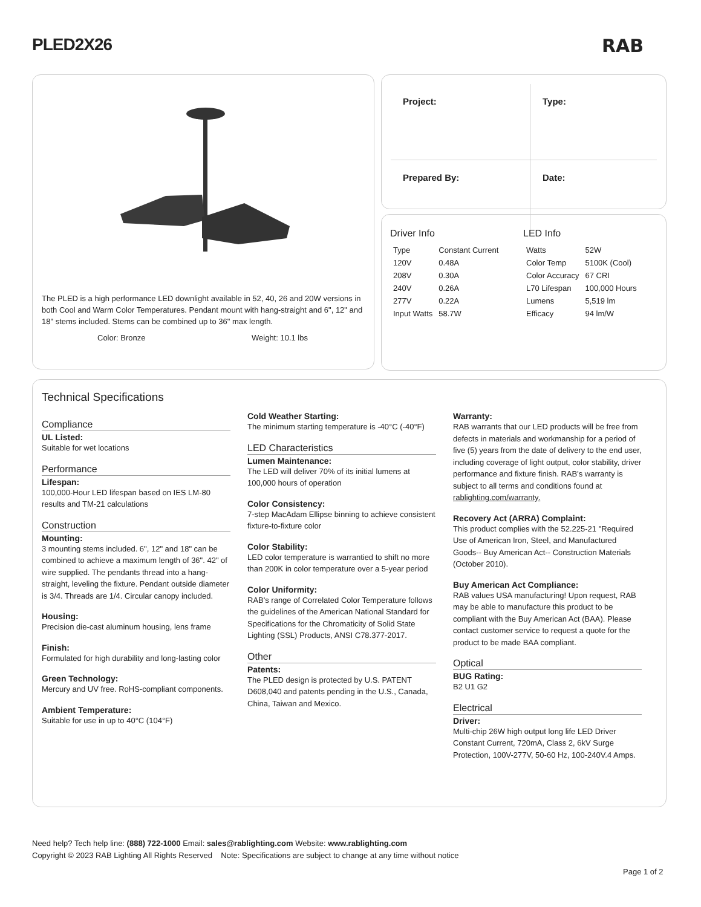PLED2X26 RAB
The PLED is a high performance LED downlight available in 52, 40, 26 and 20W versions in both Cool and Warm Color Temperatures. Pendant mount with hang-straight and 6", 12" and 18" stems included. Stems can be combined up to 36" max length.
Color: Bronze Weight: 10.1 lbs
| Project: | Type: |
| Prepared By: | Date: |
Driver Info
| Type | Constant Current |
| 120V | 0.48A |
| 208V | 0.30A |
| 240V | 0.26A |
| 277V | 0.22A |
| Input Watts | 58.7W |
LED Info
| Watts | 52W |
| Color Temp | 5100K (Cool) |
| Color Accuracy | 67 CRI |
| L70 Lifespan | 100,000 Hours |
| Lumens | 5,519 lm |
| Efficacy | 94 lm/W |
Technical Specifications
Compliance
UL Listed:
Suitable for wet locations
Performance
Lifespan:
100,000-Hour LED lifespan based on IES LM-80 results and TM-21 calculations
Construction
Mounting:
3 mounting stems included. 6", 12" and 18" can be combined to achieve a maximum length of 36". 42" of wire supplied. The pendants thread into a hang-straight, leveling the fixture. Pendant outside diameter is 3/4. Threads are 1/4. Circular canopy included.
Housing:
Precision die-cast aluminum housing, lens frame
Finish:
Formulated for high durability and long-lasting color
Green Technology:
Mercury and UV free. RoHS-compliant components.
Ambient Temperature:
Suitable for use in up to 40°C (104°F)
Cold Weather Starting:
The minimum starting temperature is -40°C (-40°F)
LED Characteristics
Lumen Maintenance:
The LED will deliver 70% of its initial lumens at 100,000 hours of operation
Color Consistency:
7-step MacAdam Ellipse binning to achieve consistent fixture-to-fixture color
Color Stability:
LED color temperature is warrantied to shift no more than 200K in color temperature over a 5-year period
Color Uniformity:
RAB's range of Correlated Color Temperature follows the guidelines of the American National Standard for Specifications for the Chromaticity of Solid State Lighting (SSL) Products, ANSI C78.377-2017.
Other
Patents:
The PLED design is protected by U.S. PATENT D608,040 and patents pending in the U.S., Canada, China, Taiwan and Mexico.
Warranty:
RAB warrants that our LED products will be free from defects in materials and workmanship for a period of five (5) years from the date of delivery to the end user, including coverage of light output, color stability, driver performance and fixture finish. RAB's warranty is subject to all terms and conditions found at rablighting.com/warranty.
Recovery Act (ARRA) Complaint:
This product complies with the 52.225-21 "Required Use of American Iron, Steel, and Manufactured Goods-- Buy American Act-- Construction Materials (October 2010).
Buy American Act Compliance:
RAB values USA manufacturing! Upon request, RAB may be able to manufacture this product to be compliant with the Buy American Act (BAA). Please contact customer service to request a quote for the product to be made BAA compliant.
Optical
BUG Rating:
B2 U1 G2
Electrical
Driver:
Multi-chip 26W high output long life LED Driver Constant Current, 720mA, Class 2, 6kV Surge Protection, 100V-277V, 50-60 Hz, 100-240V.4 Amps.
Need help? Tech help line: (888) 722-1000 Email: sales@rablighting.com Website: www.rablighting.com
Copyright © 2023 RAB Lighting All Rights Reserved Note: Specifications are subject to change at any time without notice
Page 1 of 2